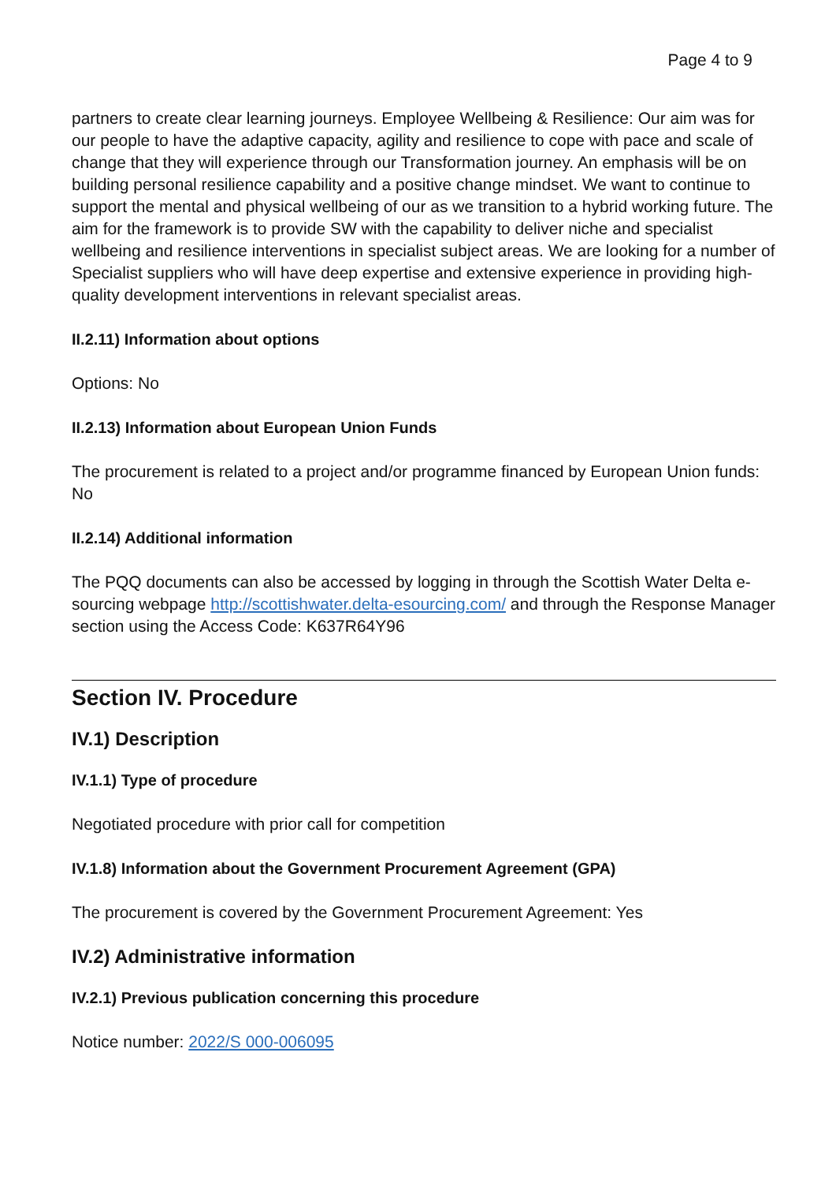Page 4 to 9
partners to create clear learning journeys. Employee Wellbeing & Resilience: Our aim was for our people to have the adaptive capacity, agility and resilience to cope with pace and scale of change that they will experience through our Transformation journey. An emphasis will be on building personal resilience capability and a positive change mindset. We want to continue to support the mental and physical wellbeing of our as we transition to a hybrid working future. The aim for the framework is to provide SW with the capability to deliver niche and specialist wellbeing and resilience interventions in specialist subject areas. We are looking for a number of Specialist suppliers who will have deep expertise and extensive experience in providing high-quality development interventions in relevant specialist areas.
II.2.11) Information about options
Options: No
II.2.13) Information about European Union Funds
The procurement is related to a project and/or programme financed by European Union funds: No
II.2.14) Additional information
The PQQ documents can also be accessed by logging in through the Scottish Water Delta e-sourcing webpage http://scottishwater.delta-esourcing.com/ and through the Response Manager section using the Access Code: K637R64Y96
Section IV. Procedure
IV.1) Description
IV.1.1) Type of procedure
Negotiated procedure with prior call for competition
IV.1.8) Information about the Government Procurement Agreement (GPA)
The procurement is covered by the Government Procurement Agreement: Yes
IV.2) Administrative information
IV.2.1) Previous publication concerning this procedure
Notice number: 2022/S 000-006095